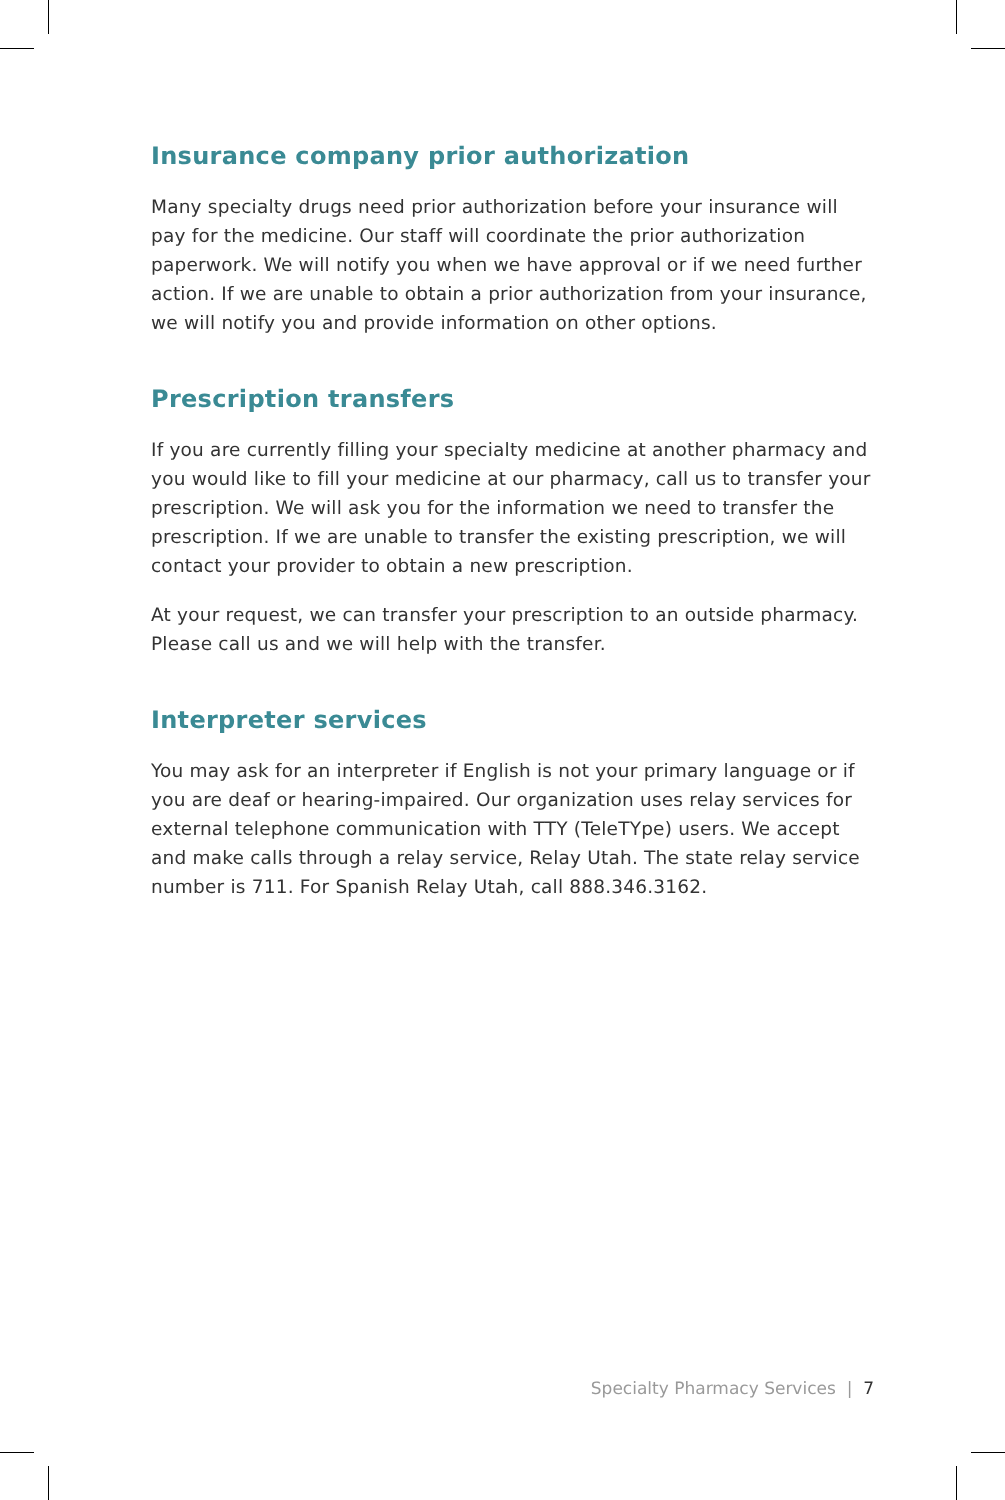Insurance company prior authorization
Many specialty drugs need prior authorization before your insurance will pay for the medicine. Our staff will coordinate the prior authorization paperwork. We will notify you when we have approval or if we need further action. If we are unable to obtain a prior authorization from your insurance, we will notify you and provide information on other options.
Prescription transfers
If you are currently filling your specialty medicine at another pharmacy and you would like to fill your medicine at our pharmacy, call us to transfer your prescription. We will ask you for the information we need to transfer the prescription. If we are unable to transfer the existing prescription, we will contact your provider to obtain a new prescription.
At your request, we can transfer your prescription to an outside pharmacy. Please call us and we will help with the transfer.
Interpreter services
You may ask for an interpreter if English is not your primary language or if you are deaf or hearing-impaired. Our organization uses relay services for external telephone communication with TTY (TeleTYpe) users. We accept and make calls through a relay service, Relay Utah. The state relay service number is 711. For Spanish Relay Utah, call 888.346.3162.
Specialty Pharmacy Services | 7